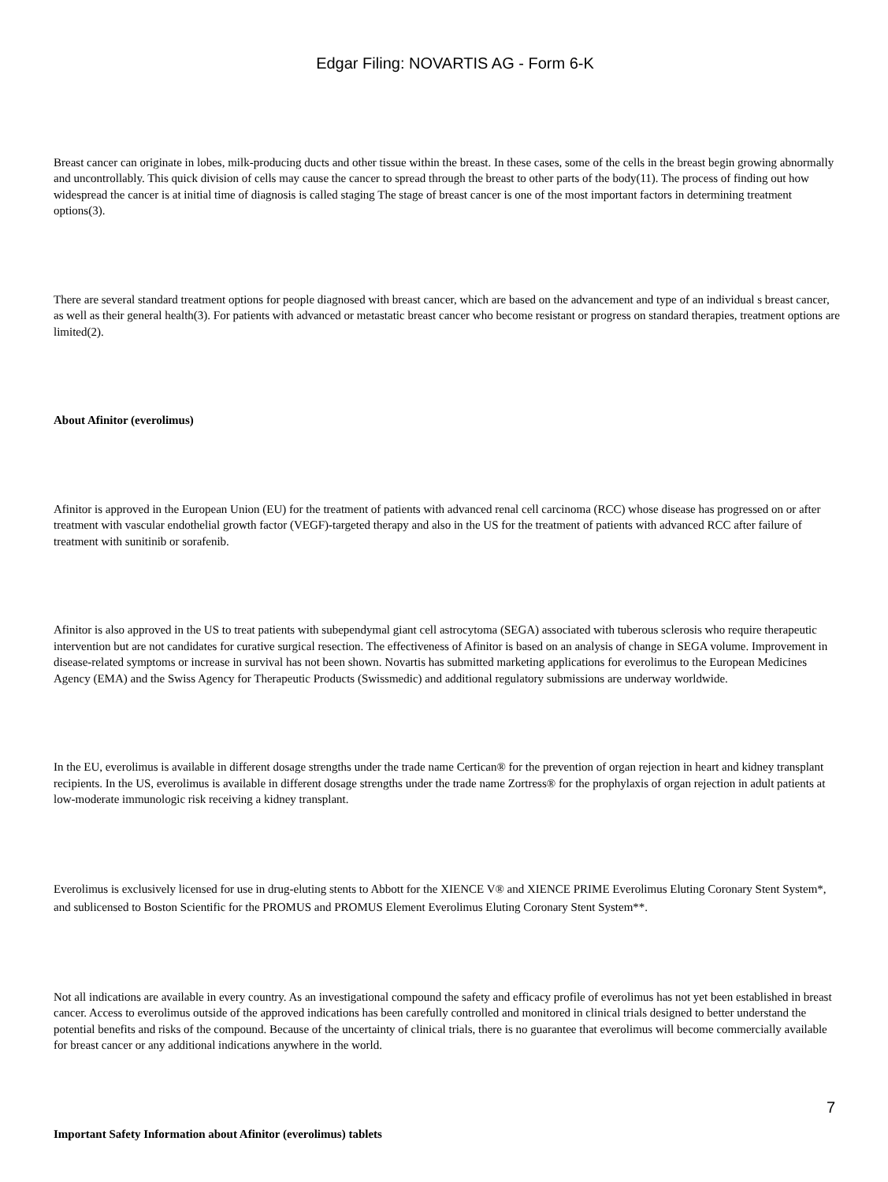Edgar Filing: NOVARTIS AG - Form 6-K
Breast cancer can originate in lobes, milk-producing ducts and other tissue within the breast. In these cases, some of the cells in the breast begin growing abnormally and uncontrollably. This quick division of cells may cause the cancer to spread through the breast to other parts of the body(11). The process of finding out how widespread the cancer is at initial time of diagnosis is called staging The stage of breast cancer is one of the most important factors in determining treatment options(3).
There are several standard treatment options for people diagnosed with breast cancer, which are based on the advancement and type of an individual s breast cancer, as well as their general health(3). For patients with advanced or metastatic breast cancer who become resistant or progress on standard therapies, treatment options are limited(2).
About Afinitor (everolimus)
Afinitor is approved in the European Union (EU) for the treatment of patients with advanced renal cell carcinoma (RCC) whose disease has progressed on or after treatment with vascular endothelial growth factor (VEGF)-targeted therapy and also in the US for the treatment of patients with advanced RCC after failure of treatment with sunitinib or sorafenib.
Afinitor is also approved in the US to treat patients with subependymal giant cell astrocytoma (SEGA) associated with tuberous sclerosis who require therapeutic intervention but are not candidates for curative surgical resection. The effectiveness of Afinitor is based on an analysis of change in SEGA volume. Improvement in disease-related symptoms or increase in survival has not been shown. Novartis has submitted marketing applications for everolimus to the European Medicines Agency (EMA) and the Swiss Agency for Therapeutic Products (Swissmedic) and additional regulatory submissions are underway worldwide.
In the EU, everolimus is available in different dosage strengths under the trade name Certican® for the prevention of organ rejection in heart and kidney transplant recipients. In the US, everolimus is available in different dosage strengths under the trade name Zortress® for the prophylaxis of organ rejection in adult patients at low-moderate immunologic risk receiving a kidney transplant.
Everolimus is exclusively licensed for use in drug-eluting stents to Abbott for the XIENCE V® and XIENCE PRIME Everolimus Eluting Coronary Stent System*, and sublicensed to Boston Scientific for the PROMUS and PROMUS Element Everolimus Eluting Coronary Stent System**.
Not all indications are available in every country. As an investigational compound the safety and efficacy profile of everolimus has not yet been established in breast cancer. Access to everolimus outside of the approved indications has been carefully controlled and monitored in clinical trials designed to better understand the potential benefits and risks of the compound. Because of the uncertainty of clinical trials, there is no guarantee that everolimus will become commercially available for breast cancer or any additional indications anywhere in the world.
Important Safety Information about Afinitor (everolimus) tablets
7